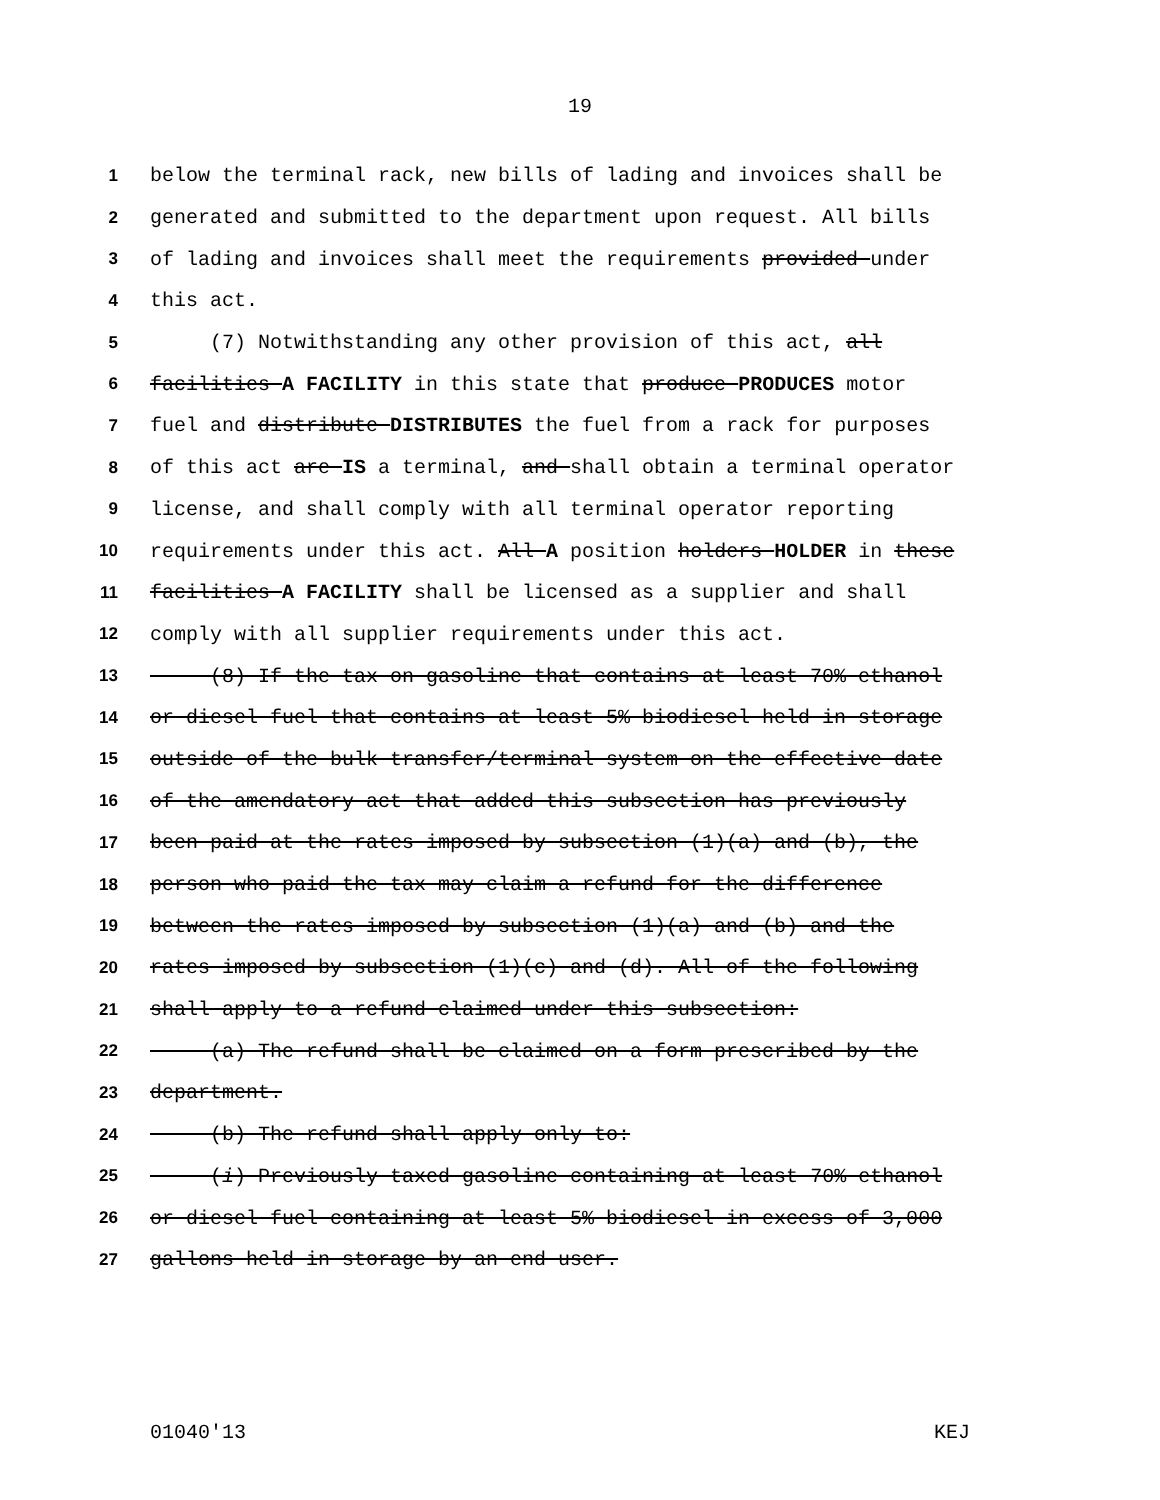19
1 below the terminal rack, new bills of lading and invoices shall be
2 generated and submitted to the department upon request. All bills
3 of lading and invoices shall meet the requirements provided under
4 this act.
5 (7) Notwithstanding any other provision of this act, all
6 facilities A FACILITY in this state that produce PRODUCES motor
7 fuel and distribute DISTRIBUTES the fuel from a rack for purposes
8 of this act are IS a terminal, and shall obtain a terminal operator
9 license, and shall comply with all terminal operator reporting
10 requirements under this act. All A position holders HOLDER in these
11 facilities A FACILITY shall be licensed as a supplier and shall
12 comply with all supplier requirements under this act.
13 (8) If the tax on gasoline that contains at least 70% ethanol
14 or diesel fuel that contains at least 5% biodiesel held in storage
15 outside of the bulk transfer/terminal system on the effective date
16 of the amendatory act that added this subsection has previously
17 been paid at the rates imposed by subsection (1)(a) and (b), the
18 person who paid the tax may claim a refund for the difference
19 between the rates imposed by subsection (1)(a) and (b) and the
20 rates imposed by subsection (1)(c) and (d). All of the following
21 shall apply to a refund claimed under this subsection:
22 (a) The refund shall be claimed on a form prescribed by the
23 department.
24 (b) The refund shall apply only to:
25 (i) Previously taxed gasoline containing at least 70% ethanol
26 or diesel fuel containing at least 5% biodiesel in excess of 3,000
27 gallons held in storage by an end user.
01040'13 KEJ